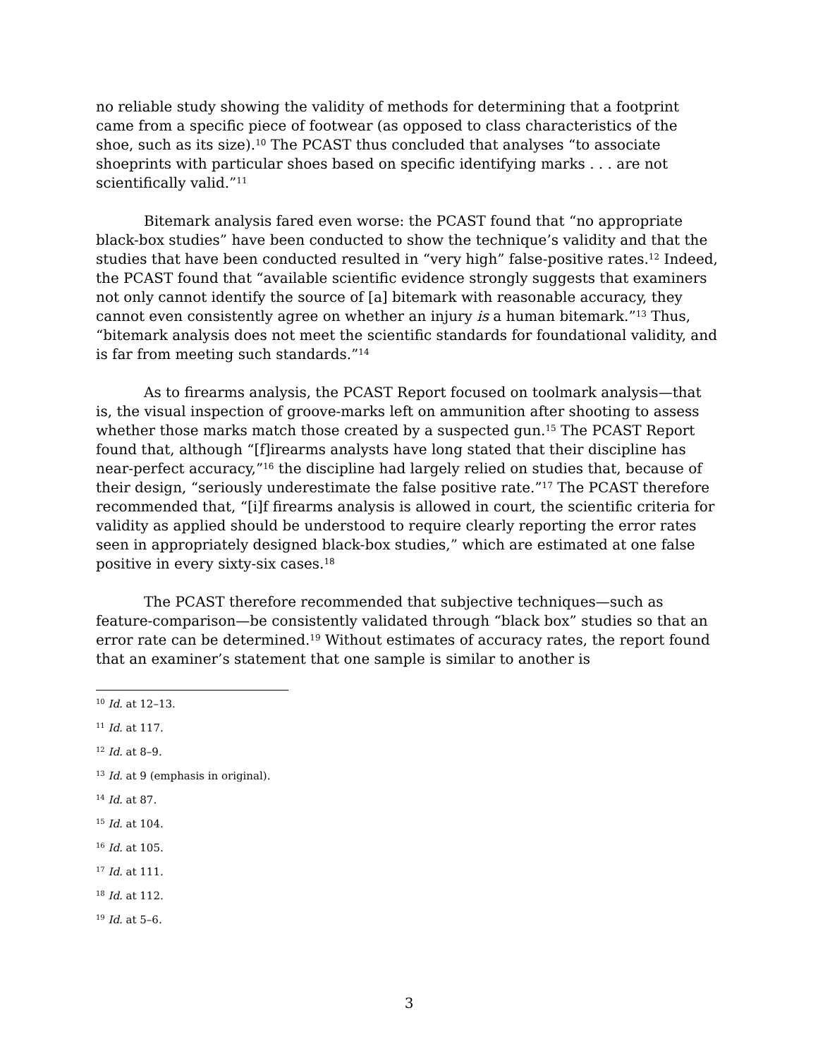no reliable study showing the validity of methods for determining that a footprint came from a specific piece of footwear (as opposed to class characteristics of the shoe, such as its size).<sup>10</sup> The PCAST thus concluded that analyses “to associate shoeprints with particular shoes based on specific identifying marks . . . are not scientifically valid.”<sup>11</sup>
Bitemark analysis fared even worse: the PCAST found that “no appropriate black-box studies” have been conducted to show the technique’s validity and that the studies that have been conducted resulted in “very high” false-positive rates.<sup>12</sup> Indeed, the PCAST found that “available scientific evidence strongly suggests that examiners not only cannot identify the source of [a] bitemark with reasonable accuracy, they cannot even consistently agree on whether an injury is a human bitemark.”<sup>13</sup> Thus, “bitemark analysis does not meet the scientific standards for foundational validity, and is far from meeting such standards.”<sup>14</sup>
As to firearms analysis, the PCAST Report focused on toolmark analysis—that is, the visual inspection of groove-marks left on ammunition after shooting to assess whether those marks match those created by a suspected gun.<sup>15</sup> The PCAST Report found that, although “[f]irearms analysts have long stated that their discipline has near-perfect accuracy,”<sup>16</sup> the discipline had largely relied on studies that, because of their design, “seriously underestimate the false positive rate.”<sup>17</sup> The PCAST therefore recommended that, “[i]f firearms analysis is allowed in court, the scientific criteria for validity as applied should be understood to require clearly reporting the error rates seen in appropriately designed black-box studies,” which are estimated at one false positive in every sixty-six cases.<sup>18</sup>
The PCAST therefore recommended that subjective techniques—such as feature-comparison—be consistently validated through “black box” studies so that an error rate can be determined.<sup>19</sup> Without estimates of accuracy rates, the report found that an examiner’s statement that one sample is similar to another is
<sup>10</sup> Id. at 12–13.
<sup>11</sup> Id. at 117.
<sup>12</sup> Id. at 8–9.
<sup>13</sup> Id. at 9 (emphasis in original).
<sup>14</sup> Id. at 87.
<sup>15</sup> Id. at 104.
<sup>16</sup> Id. at 105.
<sup>17</sup> Id. at 111.
<sup>18</sup> Id. at 112.
<sup>19</sup> Id. at 5–6.
3